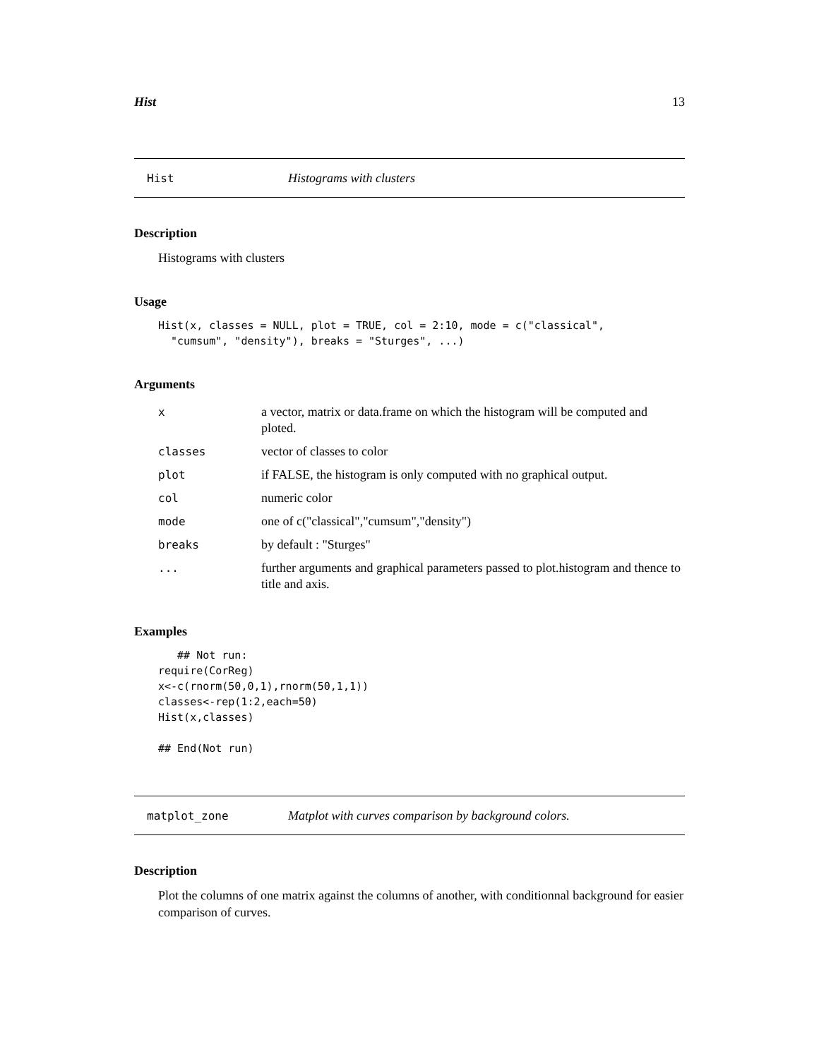Hist 13
Hist Histograms with clusters
Description
Histograms with clusters
Usage
Hist(x, classes = NULL, plot = TRUE, col = 2:10, mode = c("classical",
  "cumsum", "density"), breaks = "Sturges", ...)
Arguments
| x | a vector, matrix or data.frame on which the histogram will be computed and ploted. |
| classes | vector of classes to color |
| plot | if FALSE, the histogram is only computed with no graphical output. |
| col | numeric color |
| mode | one of c("classical","cumsum","density") |
| breaks | by default : "Sturges" |
| ... | further arguments and graphical parameters passed to plot.histogram and thence to title and axis. |
Examples
   ## Not run:
require(CorReg)
x<-c(rnorm(50,0,1),rnorm(50,1,1))
classes<-rep(1:2,each=50)
Hist(x,classes)

## End(Not run)
matplot_zone Matplot with curves comparison by background colors.
Description
Plot the columns of one matrix against the columns of another, with conditionnal background for easier comparison of curves.